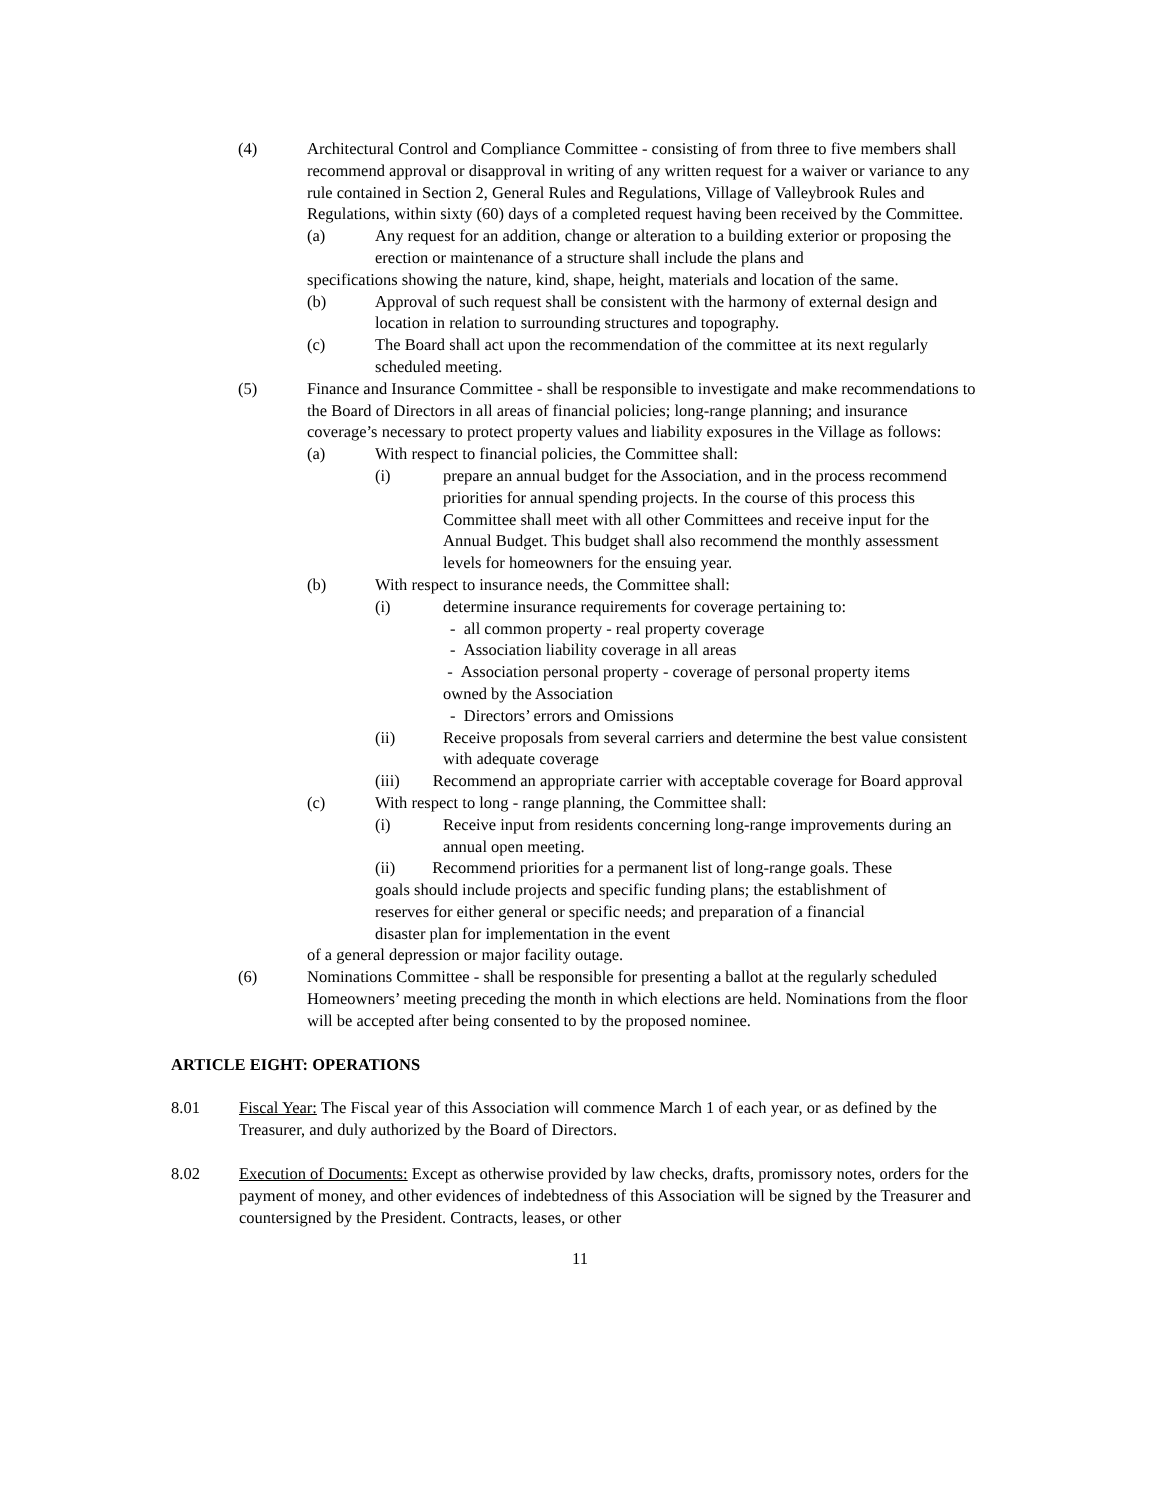(4) Architectural Control and Compliance Committee - consisting of from three to five members shall recommend approval or disapproval in writing of any written request for a waiver or variance to any rule contained in Section 2, General Rules and Regulations, Village of Valleybrook Rules and Regulations, within sixty (60) days of a completed request having been received by the Committee.
(a) Any request for an addition, change or alteration to a building exterior or proposing the erection or maintenance of a structure shall include the plans and
specifications showing the nature, kind, shape, height, materials and location of the same.
(b) Approval of such request shall be consistent with the harmony of external design and location in relation to surrounding structures and topography.
(c) The Board shall act upon the recommendation of the committee at its next regularly scheduled meeting.
(5) Finance and Insurance Committee - shall be responsible to investigate and make recommendations to the Board of Directors in all areas of financial policies; long-range planning; and insurance coverage’s necessary to protect property values and liability exposures in the Village as follows:
(a) With respect to financial policies, the Committee shall:
(i) prepare an annual budget for the Association, and in the process recommend priorities for annual spending projects. In the course of this process this Committee shall meet with all other Committees and receive input for the Annual Budget. This budget shall also recommend the monthly assessment levels for homeowners for the ensuing year.
(b) With respect to insurance needs, the Committee shall:
(i) determine insurance requirements for coverage pertaining to:
- all common property - real property coverage
- Association liability coverage in all areas
- Association personal property - coverage of personal property items owned by the Association
- Directors’ errors and Omissions
(ii) Receive proposals from several carriers and determine the best value consistent with adequate coverage
(iii) Recommend an appropriate carrier with acceptable coverage for Board approval
(c) With respect to long - range planning, the Committee shall:
(i) Receive input from residents concerning long-range improvements during an annual open meeting.
(ii) Recommend priorities for a permanent list of long-range goals. These goals should include projects and specific funding plans; the establishment of reserves for either general or specific needs; and preparation of a financial disaster plan for implementation in the event
of a general depression or major facility outage.
(6) Nominations Committee - shall be responsible for presenting a ballot at the regularly scheduled Homeowners’ meeting preceding the month in which elections are held. Nominations from the floor will be accepted after being consented to by the proposed nominee.
ARTICLE EIGHT: OPERATIONS
8.01 Fiscal Year: The Fiscal year of this Association will commence March 1 of each year, or as defined by the Treasurer, and duly authorized by the Board of Directors.
8.02 Execution of Documents: Except as otherwise provided by law checks, drafts, promissory notes, orders for the payment of money, and other evidences of indebtedness of this Association will be signed by the Treasurer and countersigned by the President. Contracts, leases, or other
11